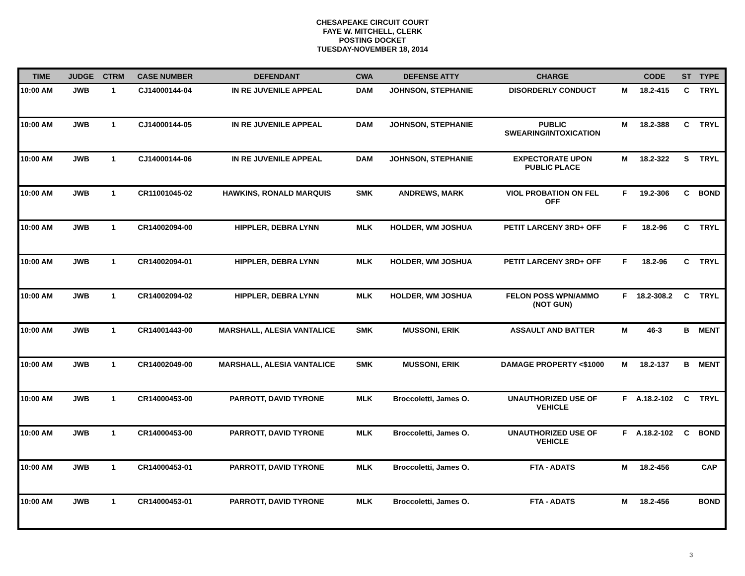CHESAPEAKE CIRCUIT COURT
FAYE W. MITCHELL, CLERK
POSTING DOCKET
TUESDAY-NOVEMBER 18, 2014
| TIME | JUDGE | CTRM | CASE NUMBER | DEFENDANT | CWA | DEFENSE ATTY | CHARGE | | CODE | ST | TYPE |
| --- | --- | --- | --- | --- | --- | --- | --- | --- | --- | --- | --- |
| 10:00 AM | JWB | 1 | CJ14000144-04 | IN RE JUVENILE APPEAL | DAM | JOHNSON, STEPHANIE | DISORDERLY CONDUCT | M | 18.2-415 | C | TRYL |
| 10:00 AM | JWB | 1 | CJ14000144-05 | IN RE JUVENILE APPEAL | DAM | JOHNSON, STEPHANIE | PUBLIC SWEARING/INTOXICATION | M | 18.2-388 | C | TRYL |
| 10:00 AM | JWB | 1 | CJ14000144-06 | IN RE JUVENILE APPEAL | DAM | JOHNSON, STEPHANIE | EXPECTORATE UPON PUBLIC PLACE | M | 18.2-322 | S | TRYL |
| 10:00 AM | JWB | 1 | CR11001045-02 | HAWKINS, RONALD MARQUIS | SMK | ANDREWS, MARK | VIOL PROBATION ON FEL OFF | F | 19.2-306 | C | BOND |
| 10:00 AM | JWB | 1 | CR14002094-00 | HIPPLER, DEBRA LYNN | MLK | HOLDER, WM JOSHUA | PETIT LARCENY 3RD+ OFF | F | 18.2-96 | C | TRYL |
| 10:00 AM | JWB | 1 | CR14002094-01 | HIPPLER, DEBRA LYNN | MLK | HOLDER, WM JOSHUA | PETIT LARCENY 3RD+ OFF | F | 18.2-96 | C | TRYL |
| 10:00 AM | JWB | 1 | CR14002094-02 | HIPPLER, DEBRA LYNN | MLK | HOLDER, WM JOSHUA | FELON POSS WPN/AMMO (NOT GUN) | F | 18.2-308.2 | C | TRYL |
| 10:00 AM | JWB | 1 | CR14001443-00 | MARSHALL, ALESIA VANTALICE | SMK | MUSSONI, ERIK | ASSAULT AND BATTER | M | 46-3 | B | MENT |
| 10:00 AM | JWB | 1 | CR14002049-00 | MARSHALL, ALESIA VANTALICE | SMK | MUSSONI, ERIK | DAMAGE PROPERTY <$1000 | M | 18.2-137 | B | MENT |
| 10:00 AM | JWB | 1 | CR14000453-00 | PARROTT, DAVID TYRONE | MLK | Broccoletti, James O. | UNAUTHORIZED USE OF VEHICLE | F | A.18.2-102 | C | TRYL |
| 10:00 AM | JWB | 1 | CR14000453-00 | PARROTT, DAVID TYRONE | MLK | Broccoletti, James O. | UNAUTHORIZED USE OF VEHICLE | F | A.18.2-102 | C | BOND |
| 10:00 AM | JWB | 1 | CR14000453-01 | PARROTT, DAVID TYRONE | MLK | Broccoletti, James O. | FTA - ADATS | M | 18.2-456 | | CAP |
| 10:00 AM | JWB | 1 | CR14000453-01 | PARROTT, DAVID TYRONE | MLK | Broccoletti, James O. | FTA - ADATS | M | 18.2-456 | | BOND |
3